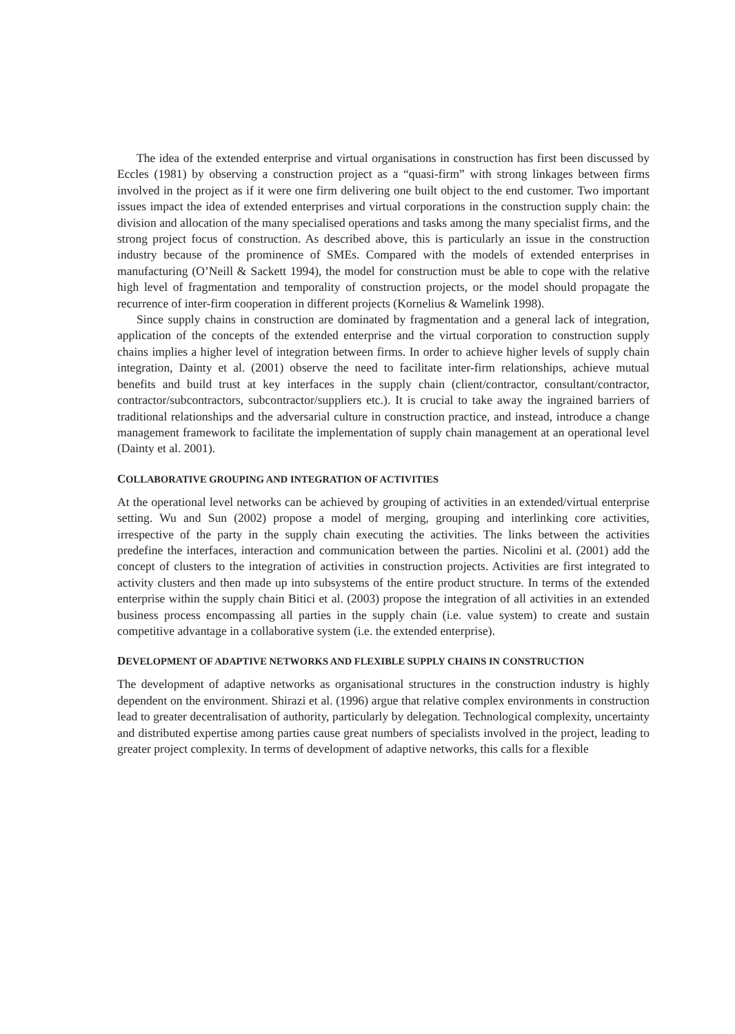The idea of the extended enterprise and virtual organisations in construction has first been discussed by Eccles (1981) by observing a construction project as a “quasi-firm” with strong linkages between firms involved in the project as if it were one firm delivering one built object to the end customer. Two important issues impact the idea of extended enterprises and virtual corporations in the construction supply chain: the division and allocation of the many specialised operations and tasks among the many specialist firms, and the strong project focus of construction. As described above, this is particularly an issue in the construction industry because of the prominence of SMEs. Compared with the models of extended enterprises in manufacturing (O’Neill & Sackett 1994), the model for construction must be able to cope with the relative high level of fragmentation and temporality of construction projects, or the model should propagate the recurrence of inter-firm cooperation in different projects (Kornelius & Wamelink 1998).
Since supply chains in construction are dominated by fragmentation and a general lack of integration, application of the concepts of the extended enterprise and the virtual corporation to construction supply chains implies a higher level of integration between firms. In order to achieve higher levels of supply chain integration, Dainty et al. (2001) observe the need to facilitate inter-firm relationships, achieve mutual benefits and build trust at key interfaces in the supply chain (client/contractor, consultant/contractor, contractor/subcontractors, subcontractor/suppliers etc.). It is crucial to take away the ingrained barriers of traditional relationships and the adversarial culture in construction practice, and instead, introduce a change management framework to facilitate the implementation of supply chain management at an operational level (Dainty et al. 2001).
COLLABORATIVE GROUPING AND INTEGRATION OF ACTIVITIES
At the operational level networks can be achieved by grouping of activities in an extended/virtual enterprise setting. Wu and Sun (2002) propose a model of merging, grouping and interlinking core activities, irrespective of the party in the supply chain executing the activities. The links between the activities predefine the interfaces, interaction and communication between the parties. Nicolini et al. (2001) add the concept of clusters to the integration of activities in construction projects. Activities are first integrated to activity clusters and then made up into subsystems of the entire product structure. In terms of the extended enterprise within the supply chain Bitici et al. (2003) propose the integration of all activities in an extended business process encompassing all parties in the supply chain (i.e. value system) to create and sustain competitive advantage in a collaborative system (i.e. the extended enterprise).
DEVELOPMENT OF ADAPTIVE NETWORKS AND FLEXIBLE SUPPLY CHAINS IN CONSTRUCTION
The development of adaptive networks as organisational structures in the construction industry is highly dependent on the environment. Shirazi et al. (1996) argue that relative complex environments in construction lead to greater decentralisation of authority, particularly by delegation. Technological complexity, uncertainty and distributed expertise among parties cause great numbers of specialists involved in the project, leading to greater project complexity. In terms of development of adaptive networks, this calls for a flexible